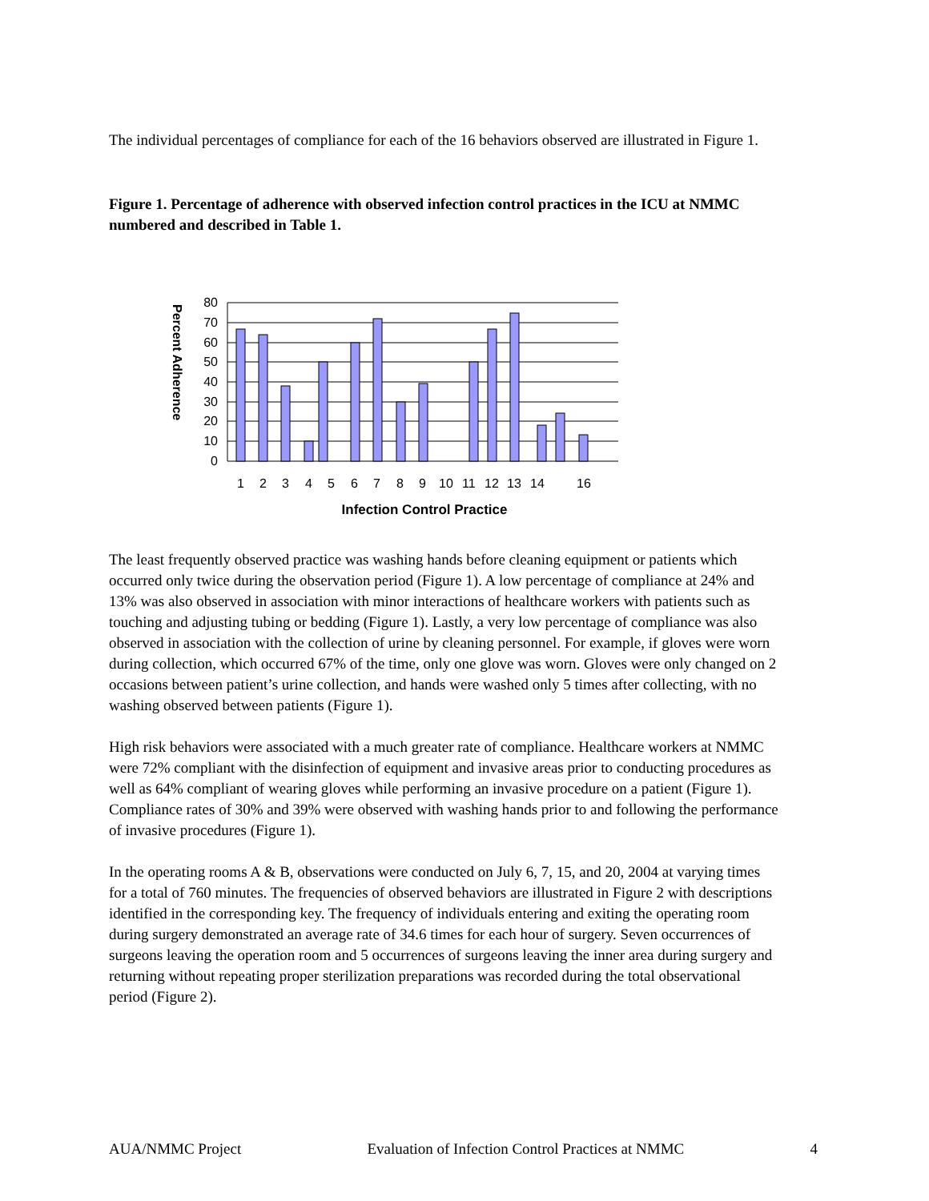The individual percentages of compliance for each of the 16 behaviors observed are illustrated in Figure 1.
Figure 1. Percentage of adherence with observed infection control practices in the ICU at NMMC numbered and described in Table 1.
80
70
60
50
40
30
20
10
0
1
2
3
4
5
6
7
8
9
10
11
12
13
14
16
Infection Control Practice
Percent Adherence
The least frequently observed practice was washing hands before cleaning equipment or patients which occurred only twice during the observation period (Figure 1). A low percentage of compliance at 24% and 13% was also observed in association with minor interactions of healthcare workers with patients such as touching and adjusting tubing or bedding (Figure 1). Lastly, a very low percentage of compliance was also observed in association with the collection of urine by cleaning personnel. For example, if gloves were worn during collection, which occurred 67% of the time, only one glove was worn. Gloves were only changed on 2 occasions between patient’s urine collection, and hands were washed only 5 times after collecting, with no washing observed between patients (Figure 1).
High risk behaviors were associated with a much greater rate of compliance. Healthcare workers at NMMC were 72% compliant with the disinfection of equipment and invasive areas prior to conducting procedures as well as 64% compliant of wearing gloves while performing an invasive procedure on a patient (Figure 1). Compliance rates of 30% and 39% were observed with washing hands prior to and following the performance of invasive procedures (Figure 1).
In the operating rooms A & B, observations were conducted on July 6, 7, 15, and 20, 2004 at varying times for a total of 760 minutes. The frequencies of observed behaviors are illustrated in Figure 2 with descriptions identified in the corresponding key. The frequency of individuals entering and exiting the operating room during surgery demonstrated an average rate of 34.6 times for each hour of surgery. Seven occurrences of surgeons leaving the operation room and 5 occurrences of surgeons leaving the inner area during surgery and returning without repeating proper sterilization preparations was recorded during the total observational period (Figure 2).
AUA/NMMC Project Evaluation of Infection Control Practices at NMMC 4